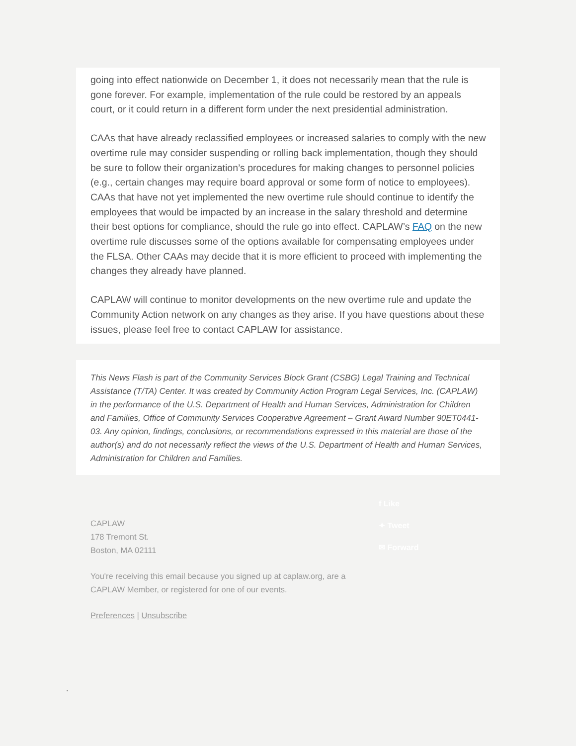going into effect nationwide on December 1, it does not necessarily mean that the rule is gone forever. For example, implementation of the rule could be restored by an appeals court, or it could return in a different form under the next presidential administration.
CAAs that have already reclassified employees or increased salaries to comply with the new overtime rule may consider suspending or rolling back implementation, though they should be sure to follow their organization’s procedures for making changes to personnel policies (e.g., certain changes may require board approval or some form of notice to employees). CAAs that have not yet implemented the new overtime rule should continue to identify the employees that would be impacted by an increase in the salary threshold and determine their best options for compliance, should the rule go into effect. CAPLAW’s FAQ on the new overtime rule discusses some of the options available for compensating employees under the FLSA. Other CAAs may decide that it is more efficient to proceed with implementing the changes they already have planned.
CAPLAW will continue to monitor developments on the new overtime rule and update the Community Action network on any changes as they arise. If you have questions about these issues, please feel free to contact CAPLAW for assistance.
This News Flash is part of the Community Services Block Grant (CSBG) Legal Training and Technical Assistance (T/TA) Center. It was created by Community Action Program Legal Services, Inc. (CAPLAW) in the performance of the U.S. Department of Health and Human Services, Administration for Children and Families, Office of Community Services Cooperative Agreement – Grant Award Number 90ET0441-03. Any opinion, findings, conclusions, or recommendations expressed in this material are those of the author(s) and do not necessarily reflect the views of the U.S. Department of Health and Human Services, Administration for Children and Families.
CAPLAW
178 Tremont St.
Boston, MA 02111
You're receiving this email because you signed up at caplaw.org, are a CAPLAW Member, or registered for one of our events.
Preferences | Unsubscribe
f Like
✦ Tweet
✉ Forward
.